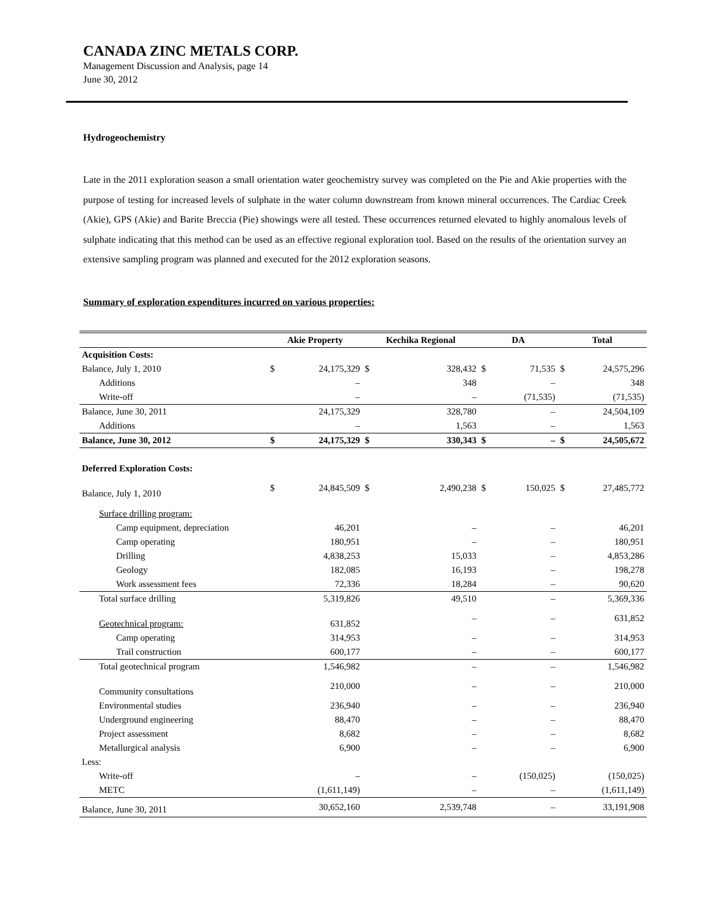CANADA ZINC METALS CORP.
Management Discussion and Analysis, page 14
June 30, 2012
Hydrogeochemistry
Late in the 2011 exploration season a small orientation water geochemistry survey was completed on the Pie and Akie properties with the purpose of testing for increased levels of sulphate in the water column downstream from known mineral occurrences. The Cardiac Creek (Akie), GPS (Akie) and Barite Breccia (Pie) showings were all tested. These occurrences returned elevated to highly anomalous levels of sulphate indicating that this method can be used as an effective regional exploration tool. Based on the results of the orientation survey an extensive sampling program was planned and executed for the 2012 exploration seasons.
Summary of exploration expenditures incurred on various properties:
| | Akie Property | | Kechika Regional | | DA | | Total | |
| --- | --- | --- | --- | --- | --- | --- | --- | --- |
| Acquisition Costs: | | | | | | | | |
| Balance, July 1, 2010 | $ | 24,175,329 | $ | 328,432 | $ | 71,535 | $ | 24,575,296 |
| Additions | | – | | 348 | | – | | 348 |
| Write-off | | – | | – | | (71,535) | | (71,535) |
| Balance, June 30, 2011 | | 24,175,329 | | 328,780 | | – | | 24,504,109 |
| Additions | | – | | 1,563 | | – | | 1,563 |
| Balance, June 30, 2012 | $ | 24,175,329 | $ | 330,343 | $ | – | $ | 24,505,672 |
| Deferred Exploration Costs: | | | | | | | | |
| Balance, July 1, 2010 | $ | 24,845,509 | $ | 2,490,238 | $ | 150,025 | $ | 27,485,772 |
| Surface drilling program: | | | | | | | | |
| Camp equipment, depreciation | | 46,201 | | – | | – | | 46,201 |
| Camp operating | | 180,951 | | – | | – | | 180,951 |
| Drilling | | 4,838,253 | | 15,033 | | – | | 4,853,286 |
| Geology | | 182,085 | | 16,193 | | – | | 198,278 |
| Work assessment fees | | 72,336 | | 18,284 | | – | | 90,620 |
| Total surface drilling | | 5,319,826 | | 49,510 | | – | | 5,369,336 |
| Geotechnical program: | | 631,852 | | – | | – | | 631,852 |
| Camp operating | | 314,953 | | – | | – | | 314,953 |
| Trail construction | | 600,177 | | – | | – | | 600,177 |
| Total geotechnical program | | 1,546,982 | | – | | – | | 1,546,982 |
| Community consultations | | 210,000 | | – | | – | | 210,000 |
| Environmental studies | | 236,940 | | – | | – | | 236,940 |
| Underground engineering | | 88,470 | | – | | – | | 88,470 |
| Project assessment | | 8,682 | | – | | – | | 8,682 |
| Metallurgical analysis | | 6,900 | | – | | – | | 6,900 |
| Less: | | | | | | | | |
| Write-off | | – | | – | | (150,025) | | (150,025) |
| METC | | (1,611,149) | | – | | – | | (1,611,149) |
| Balance, June 30, 2011 | | 30,652,160 | | 2,539,748 | | – | | 33,191,908 |